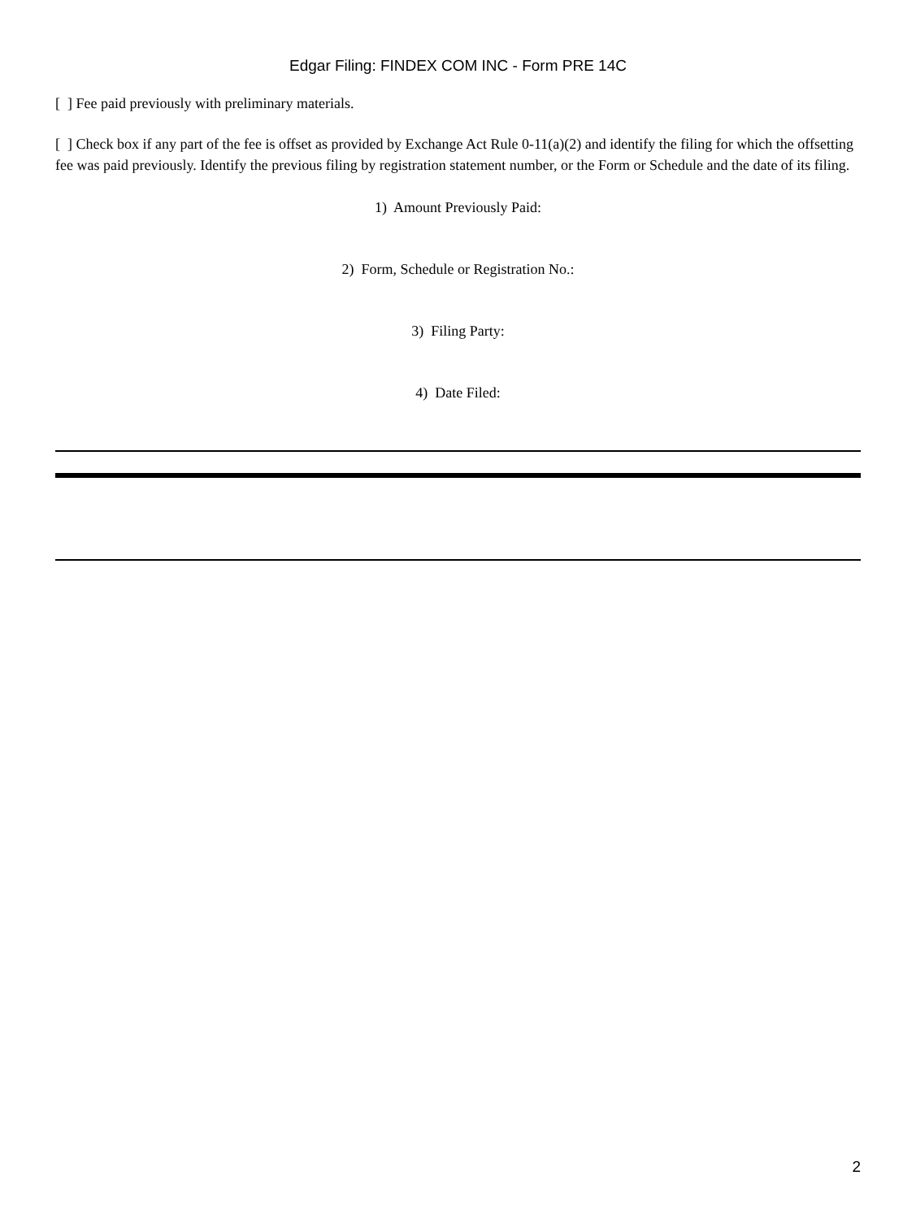Edgar Filing: FINDEX COM INC - Form PRE 14C
[ ] Fee paid previously with preliminary materials.
[ ] Check box if any part of the fee is offset as provided by Exchange Act Rule 0-11(a)(2) and identify the filing for which the offsetting fee was paid previously. Identify the previous filing by registration statement number, or the Form or Schedule and the date of its filing.
1) Amount Previously Paid:
2) Form, Schedule or Registration No.:
3) Filing Party:
4) Date Filed:
2